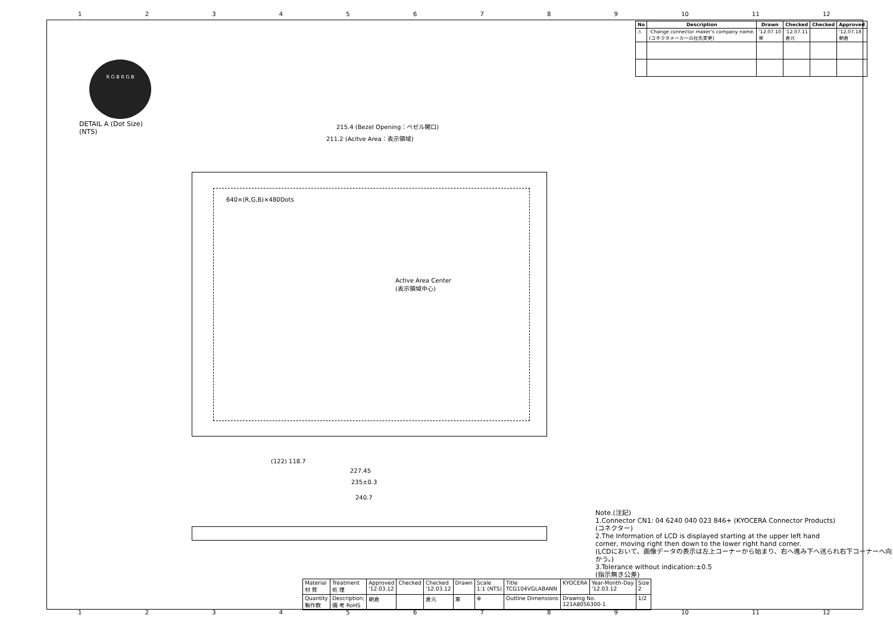123456789 10 11 12
| No | Description | Drawn | Checked | Checked | Approved |
| --- | --- | --- | --- | --- | --- |
| ⚠ | ·Change connector maker's company name. (コネクタメーカーの社名変更) | '12.07.10 単 | '12.07.11 倉元 | | '12.07.18 朝倉 |
R G B R G B
DETAIL A (Dot Size)
(NTS)
215.4 (Bezel Opening：ベゼル開口)
211.2 (Acitve Area：表示領域)
640×(R,G,B)×480Dots
Active Area Center
(表示領域中心)
227.45
235±0.3
240.7
(122) 118.7
Note.(注記)
1.Connector CN1: 04 6240 040 023 846+ (KYOCERA Connector Products)
(コネクター)
2.The Information of LCD is displayed starting at the upper left hand
corner, moving right then down to the lower right hand corner.
(LCDにおいて、画像データの表示は左上コーナーから始まり、右へ進み下へ送られ右下コーナーへ向かう。)
3.Tolerance without indication:±0.5
(指示無き公差)
| Material 材 質 | Treatment 処 理 | Approved '12.03.12 | Checked | Checked '12.03.12 | Drawn | Scale 1:1 (NTS) | Title TCG104VGLABANN | KYOCERA | Year-Month-Day '12.03.12 | Size 2 |
| Quantity 製作数 | Description; 備 考 RoHS | 朝倉 | | 倉元 | 車 | ⊕ | Outline Dimensions | Drawing No. 121A8056300-1 | | 1/2 |
123456789 10 11 12